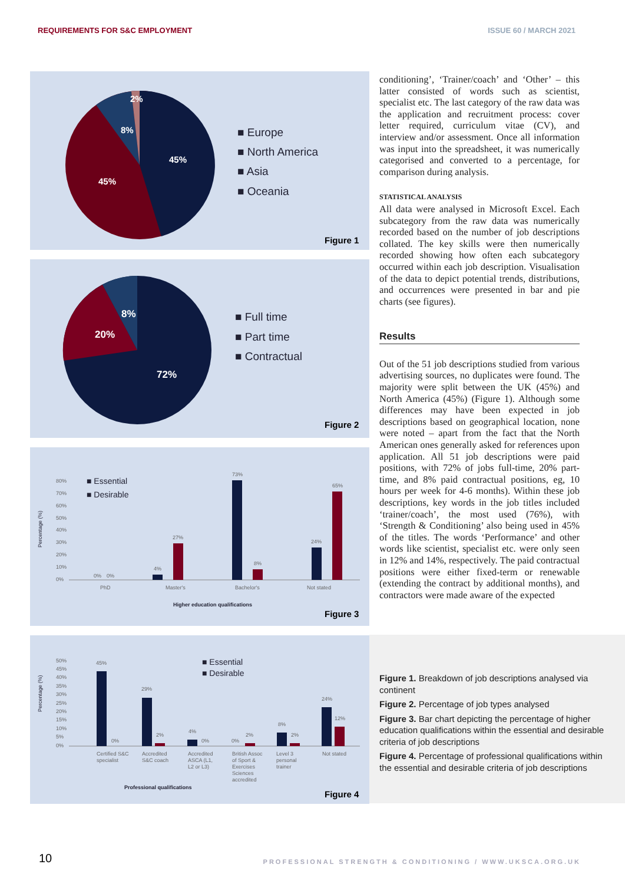REQUIREMENTS FOR S&C EMPLOYMENT ISSUE 60 / MARCH 2021
45%
45%
8%
2%
■ Europe
■ North America
■ Asia
■ Oceania
Figure 1
72%
20%
8%
■ Full time
■ Part time
■ Contractual
Figure 2
Percentage (%)
80%
70%
60%
50%
40%
30%
20%
10%
0%
0%
0%
4%
27%
73%
8%
24%
65%
PhD
Master's
Bachelor's
Not stated
Higher education qualifications
■ Essential
■ Desirable
Figure 3
Percentage (%)
50%
45%
40%
35%
30%
25%
20%
15%
10%
5%
0%
45%
0%
29%
2%
4%
0%
0%
2%
8%
2%
24%
12%
Certified S&C
specialist
Accredited
S&C coach
Accredited
ASCA (L1,
L2 or L3)
British Assoc
of Sport &
Exercises
Sciences
accredited
Level 3
personal
trainer
Not stated
Professional qualifications
■ Essential
■ Desirable
Figure 4
conditioning’, ‘Trainer/coach’ and ‘Other’ – this latter consisted of words such as scientist, specialist etc. The last category of the raw data was the application and recruitment process: cover letter required, curriculum vitae (CV), and interview and/or assessment. Once all information was input into the spreadsheet, it was numerically categorised and converted to a percentage, for comparison during analysis.
STATISTICAL ANALYSIS
All data were analysed in Microsoft Excel. Each subcategory from the raw data was numerically recorded based on the number of job descriptions collated. The key skills were then numerically recorded showing how often each subcategory occurred within each job description. Visualisation of the data to depict potential trends, distributions, and occurrences were presented in bar and pie charts (see figures).
Results
Out of the 51 job descriptions studied from various advertising sources, no duplicates were found. The majority were split between the UK (45%) and North America (45%) (Figure 1). Although some differences may have been expected in job descriptions based on geographical location, none were noted – apart from the fact that the North American ones generally asked for references upon application. All 51 job descriptions were paid positions, with 72% of jobs full-time, 20% part-time, and 8% paid contractual positions, eg, 10 hours per week for 4-6 months). Within these job descriptions, key words in the job titles included ‘trainer/coach’, the most used (76%), with ‘Strength & Conditioning’ also being used in 45% of the titles. The words ‘Performance’ and other words like scientist, specialist etc. were only seen in 12% and 14%, respectively. The paid contractual positions were either fixed-term or renewable (extending the contract by additional months), and contractors were made aware of the expected
Figure 1. Breakdown of job descriptions analysed via continent
Figure 2. Percentage of job types analysed
Figure 3. Bar chart depicting the percentage of higher education qualifications within the essential and desirable criteria of job descriptions
Figure 4. Percentage of professional qualifications within the essential and desirable criteria of job descriptions
10
PROFESSIONAL STRENGTH & CONDITIONING / WWW.UKSCA.ORG.UK